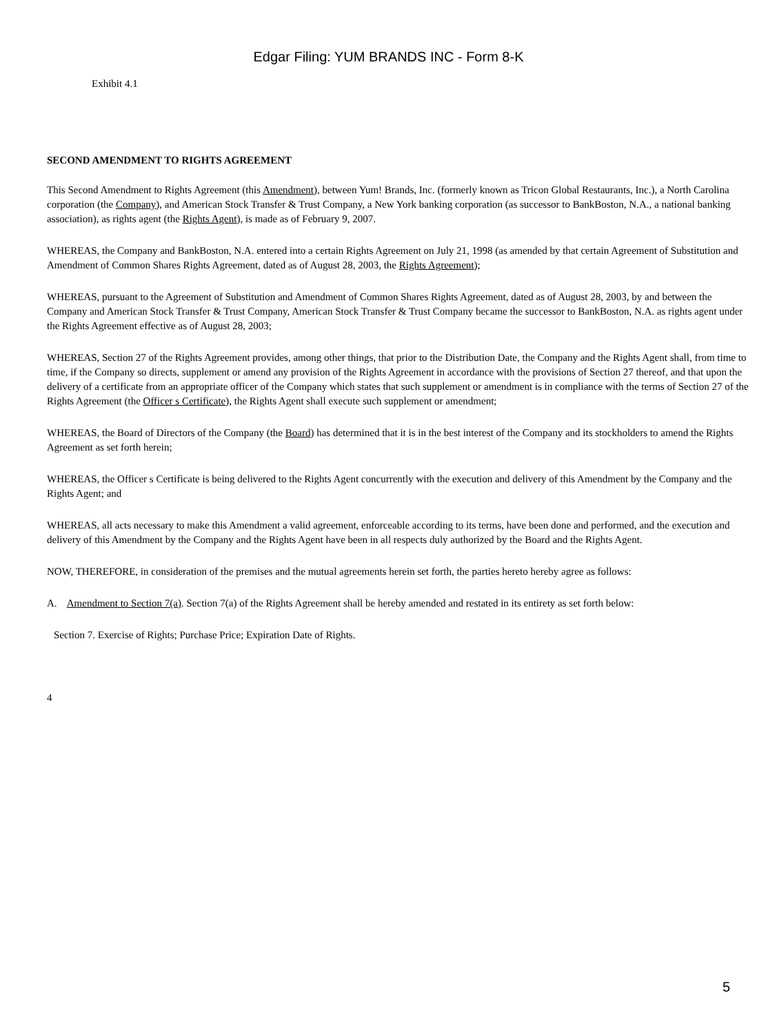Edgar Filing: YUM BRANDS INC - Form 8-K
Exhibit 4.1
SECOND AMENDMENT TO RIGHTS AGREEMENT
This Second Amendment to Rights Agreement (this Amendment), between Yum! Brands, Inc. (formerly known as Tricon Global Restaurants, Inc.), a North Carolina corporation (the Company), and American Stock Transfer & Trust Company, a New York banking corporation (as successor to BankBoston, N.A., a national banking association), as rights agent (the Rights Agent), is made as of February 9, 2007.
WHEREAS, the Company and BankBoston, N.A. entered into a certain Rights Agreement on July 21, 1998 (as amended by that certain Agreement of Substitution and Amendment of Common Shares Rights Agreement, dated as of August 28, 2003, the Rights Agreement);
WHEREAS, pursuant to the Agreement of Substitution and Amendment of Common Shares Rights Agreement, dated as of August 28, 2003, by and between the Company and American Stock Transfer & Trust Company, American Stock Transfer & Trust Company became the successor to BankBoston, N.A. as rights agent under the Rights Agreement effective as of August 28, 2003;
WHEREAS, Section 27 of the Rights Agreement provides, among other things, that prior to the Distribution Date, the Company and the Rights Agent shall, from time to time, if the Company so directs, supplement or amend any provision of the Rights Agreement in accordance with the provisions of Section 27 thereof, and that upon the delivery of a certificate from an appropriate officer of the Company which states that such supplement or amendment is in compliance with the terms of Section 27 of the Rights Agreement (the Officer s Certificate), the Rights Agent shall execute such supplement or amendment;
WHEREAS, the Board of Directors of the Company (the Board) has determined that it is in the best interest of the Company and its stockholders to amend the Rights Agreement as set forth herein;
WHEREAS, the Officer s Certificate is being delivered to the Rights Agent concurrently with the execution and delivery of this Amendment by the Company and the Rights Agent; and
WHEREAS, all acts necessary to make this Amendment a valid agreement, enforceable according to its terms, have been done and performed, and the execution and delivery of this Amendment by the Company and the Rights Agent have been in all respects duly authorized by the Board and the Rights Agent.
NOW, THEREFORE, in consideration of the premises and the mutual agreements herein set forth, the parties hereto hereby agree as follows:
A. Amendment to Section 7(a). Section 7(a) of the Rights Agreement shall be hereby amended and restated in its entirety as set forth below:
Section 7. Exercise of Rights; Purchase Price; Expiration Date of Rights.
4
5